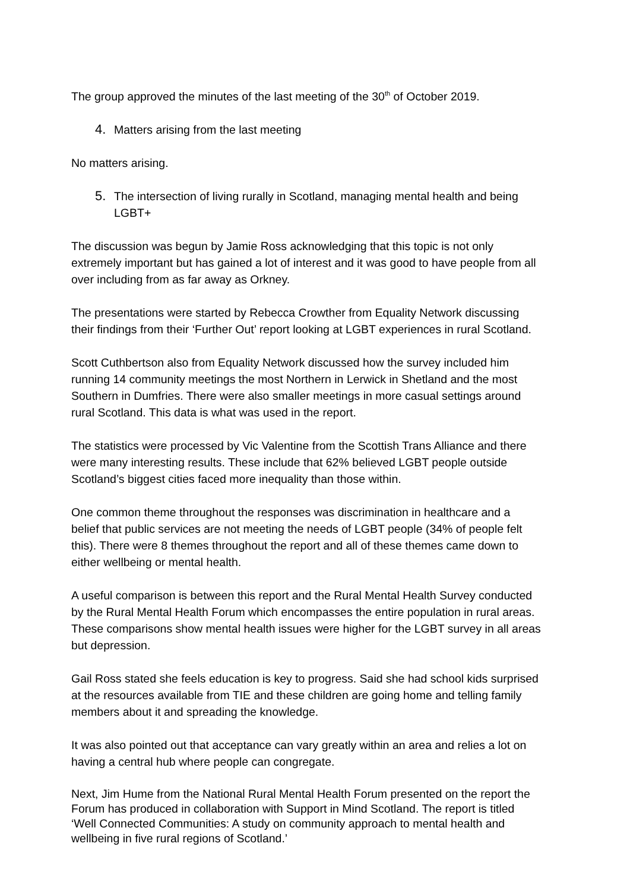The group approved the minutes of the last meeting of the 30<sup>th</sup> of October 2019.
4. Matters arising from the last meeting
No matters arising.
5. The intersection of living rurally in Scotland, managing mental health and being LGBT+
The discussion was begun by Jamie Ross acknowledging that this topic is not only extremely important but has gained a lot of interest and it was good to have people from all over including from as far away as Orkney.
The presentations were started by Rebecca Crowther from Equality Network discussing their findings from their ‘Further Out’ report looking at LGBT experiences in rural Scotland.
Scott Cuthbertson also from Equality Network discussed how the survey included him running 14 community meetings the most Northern in Lerwick in Shetland and the most Southern in Dumfries. There were also smaller meetings in more casual settings around rural Scotland. This data is what was used in the report.
The statistics were processed by Vic Valentine from the Scottish Trans Alliance and there were many interesting results. These include that 62% believed LGBT people outside Scotland’s biggest cities faced more inequality than those within.
One common theme throughout the responses was discrimination in healthcare and a belief that public services are not meeting the needs of LGBT people (34% of people felt this). There were 8 themes throughout the report and all of these themes came down to either wellbeing or mental health.
A useful comparison is between this report and the Rural Mental Health Survey conducted by the Rural Mental Health Forum which encompasses the entire population in rural areas. These comparisons show mental health issues were higher for the LGBT survey in all areas but depression.
Gail Ross stated she feels education is key to progress. Said she had school kids surprised at the resources available from TIE and these children are going home and telling family members about it and spreading the knowledge.
It was also pointed out that acceptance can vary greatly within an area and relies a lot on having a central hub where people can congregate.
Next, Jim Hume from the National Rural Mental Health Forum presented on the report the Forum has produced in collaboration with Support in Mind Scotland. The report is titled ‘Well Connected Communities: A study on community approach to mental health and wellbeing in five rural regions of Scotland.’